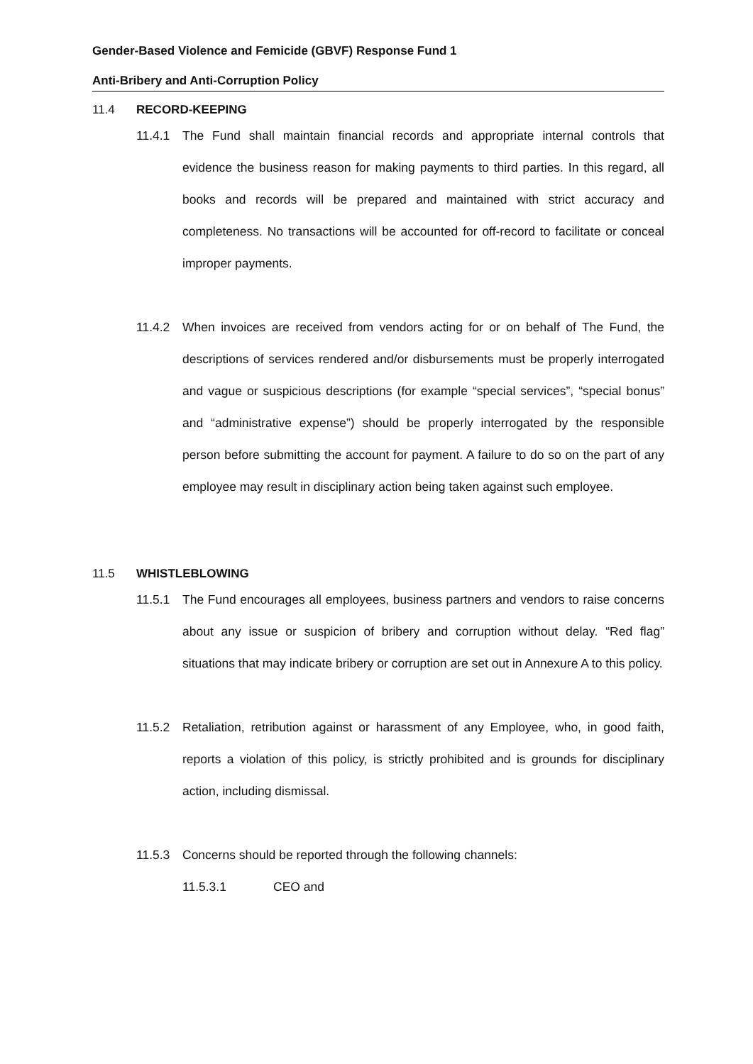Gender-Based Violence and Femicide (GBVF) Response Fund 1
Anti-Bribery and Anti-Corruption Policy
11.4 RECORD-KEEPING
11.4.1 The Fund shall maintain financial records and appropriate internal controls that evidence the business reason for making payments to third parties. In this regard, all books and records will be prepared and maintained with strict accuracy and completeness. No transactions will be accounted for off-record to facilitate or conceal improper payments.
11.4.2 When invoices are received from vendors acting for or on behalf of The Fund, the descriptions of services rendered and/or disbursements must be properly interrogated and vague or suspicious descriptions (for example “special services”, “special bonus” and “administrative expense”) should be properly interrogated by the responsible person before submitting the account for payment. A failure to do so on the part of any employee may result in disciplinary action being taken against such employee.
11.5 WHISTLEBLOWING
11.5.1 The Fund encourages all employees, business partners and vendors to raise concerns about any issue or suspicion of bribery and corruption without delay. “Red flag” situations that may indicate bribery or corruption are set out in Annexure A to this policy.
11.5.2 Retaliation, retribution against or harassment of any Employee, who, in good faith, reports a violation of this policy, is strictly prohibited and is grounds for disciplinary action, including dismissal.
11.5.3 Concerns should be reported through the following channels:
11.5.3.1 CEO and